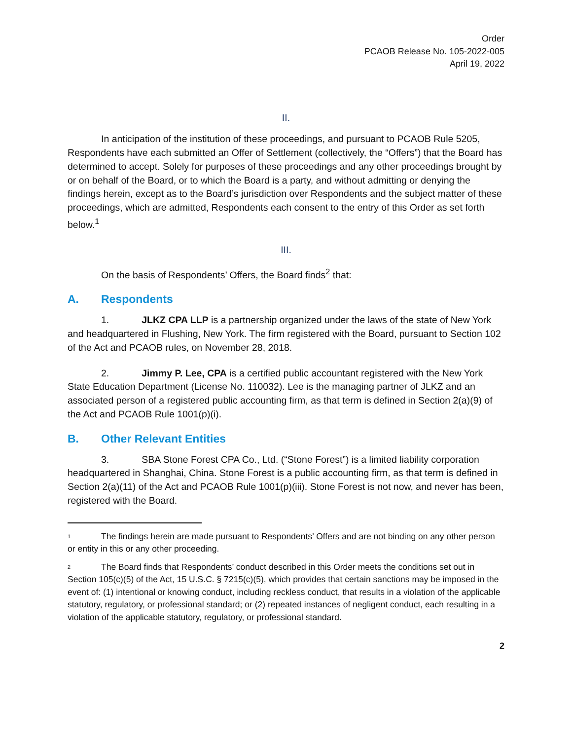Order
PCAOB Release No. 105-2022-005
April 19, 2022
II.
In anticipation of the institution of these proceedings, and pursuant to PCAOB Rule 5205, Respondents have each submitted an Offer of Settlement (collectively, the “Offers”) that the Board has determined to accept. Solely for purposes of these proceedings and any other proceedings brought by or on behalf of the Board, or to which the Board is a party, and without admitting or denying the findings herein, except as to the Board’s jurisdiction over Respondents and the subject matter of these proceedings, which are admitted, Respondents each consent to the entry of this Order as set forth below.<sup>1</sup>
III.
On the basis of Respondents’ Offers, the Board finds<sup>2</sup> that:
A. Respondents
1. JLKZ CPA LLP is a partnership organized under the laws of the state of New York and headquartered in Flushing, New York. The firm registered with the Board, pursuant to Section 102 of the Act and PCAOB rules, on November 28, 2018.
2. Jimmy P. Lee, CPA is a certified public accountant registered with the New York State Education Department (License No. 110032). Lee is the managing partner of JLKZ and an associated person of a registered public accounting firm, as that term is defined in Section 2(a)(9) of the Act and PCAOB Rule 1001(p)(i).
B. Other Relevant Entities
3. SBA Stone Forest CPA Co., Ltd. (“Stone Forest”) is a limited liability corporation headquartered in Shanghai, China. Stone Forest is a public accounting firm, as that term is defined in Section 2(a)(11) of the Act and PCAOB Rule 1001(p)(iii). Stone Forest is not now, and never has been, registered with the Board.
<sup>1</sup> The findings herein are made pursuant to Respondents’ Offers and are not binding on any other person or entity in this or any other proceeding.
<sup>2</sup> The Board finds that Respondents’ conduct described in this Order meets the conditions set out in Section 105(c)(5) of the Act, 15 U.S.C. § 7215(c)(5), which provides that certain sanctions may be imposed in the event of: (1) intentional or knowing conduct, including reckless conduct, that results in a violation of the applicable statutory, regulatory, or professional standard; or (2) repeated instances of negligent conduct, each resulting in a violation of the applicable statutory, regulatory, or professional standard.
2